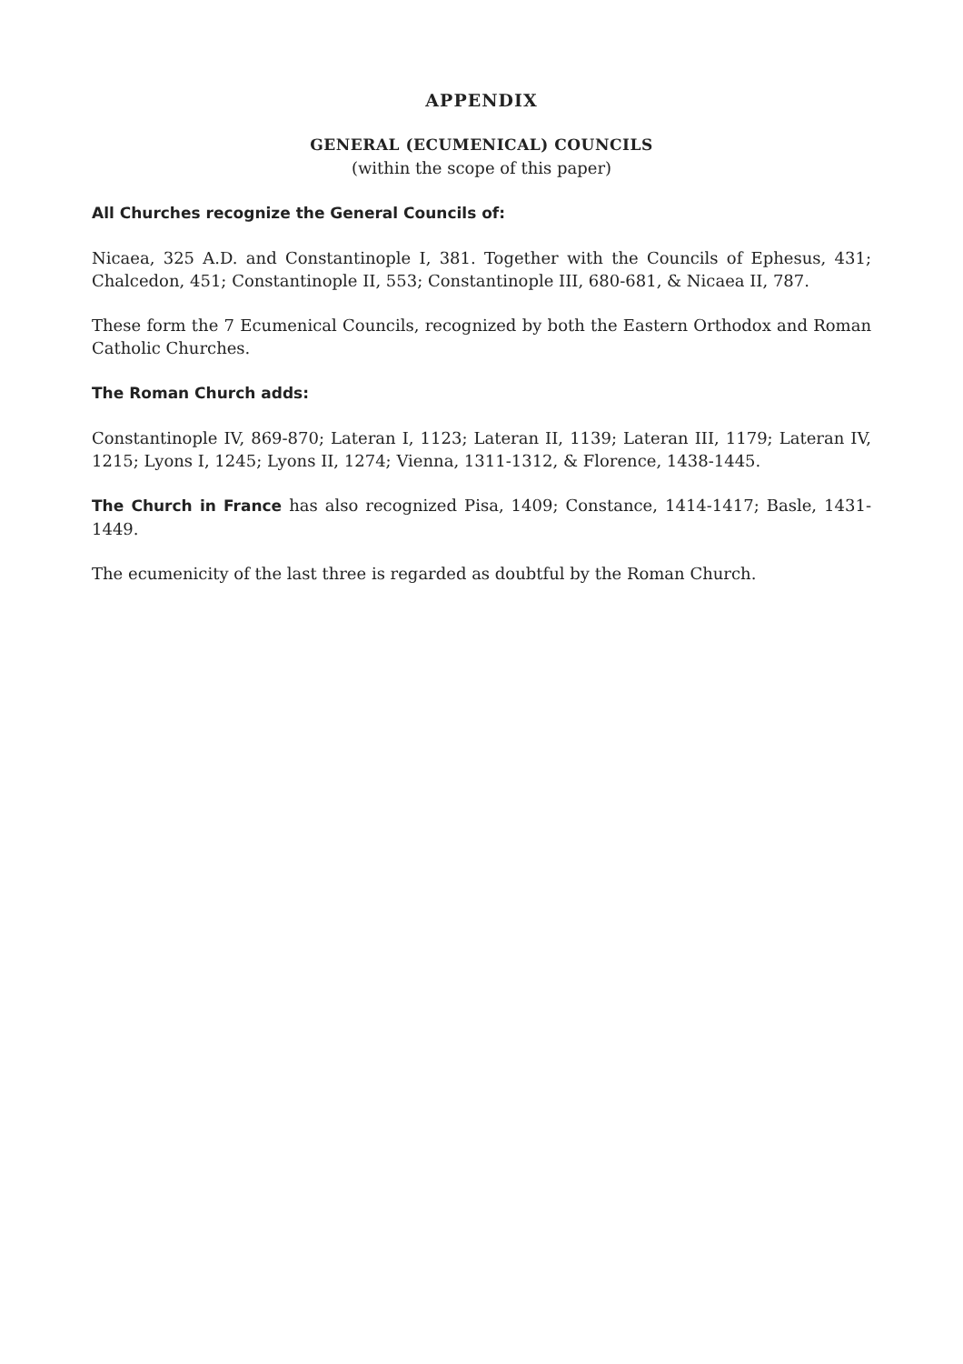APPENDIX
GENERAL (ECUMENICAL) COUNCILS
(within the scope of this paper)
All Churches recognize the General Councils of:
Nicaea, 325 A.D. and Constantinople I, 381. Together with the Councils of Ephesus, 431; Chalcedon, 451; Constantinople II, 553; Constantinople III, 680-681, & Nicaea II, 787.
These form the 7 Ecumenical Councils, recognized by both the Eastern Orthodox and Roman Catholic Churches.
The Roman Church adds:
Constantinople IV, 869-870; Lateran I, 1123; Lateran II, 1139; Lateran III, 1179; Lateran IV, 1215; Lyons I, 1245; Lyons II, 1274; Vienna, 1311-1312, & Florence, 1438-1445.
The Church in France has also recognized Pisa, 1409; Constance, 1414-1417; Basle, 1431-1449.
The ecumenicity of the last three is regarded as doubtful by the Roman Church.